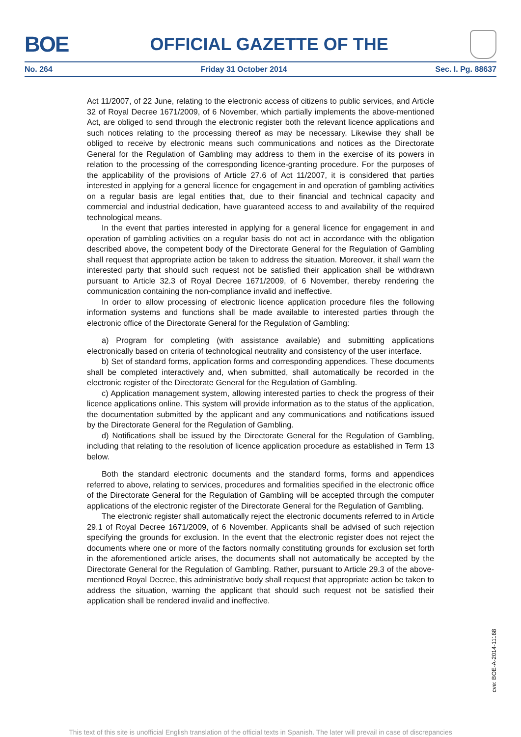BOE
OFFICIAL GAZETTE OF THE
No. 264 Friday 31 October 2014 Sec. I. Pg. 88637
Act 11/2007, of 22 June, relating to the electronic access of citizens to public services, and Article 32 of Royal Decree 1671/2009, of 6 November, which partially implements the above-mentioned Act, are obliged to send through the electronic register both the relevant licence applications and such notices relating to the processing thereof as may be necessary. Likewise they shall be obliged to receive by electronic means such communications and notices as the Directorate General for the Regulation of Gambling may address to them in the exercise of its powers in relation to the processing of the corresponding licence-granting procedure. For the purposes of the applicability of the provisions of Article 27.6 of Act 11/2007, it is considered that parties interested in applying for a general licence for engagement in and operation of gambling activities on a regular basis are legal entities that, due to their financial and technical capacity and commercial and industrial dedication, have guaranteed access to and availability of the required technological means.
In the event that parties interested in applying for a general licence for engagement in and operation of gambling activities on a regular basis do not act in accordance with the obligation described above, the competent body of the Directorate General for the Regulation of Gambling shall request that appropriate action be taken to address the situation. Moreover, it shall warn the interested party that should such request not be satisfied their application shall be withdrawn pursuant to Article 32.3 of Royal Decree 1671/2009, of 6 November, thereby rendering the communication containing the non-compliance invalid and ineffective.
In order to allow processing of electronic licence application procedure files the following information systems and functions shall be made available to interested parties through the electronic office of the Directorate General for the Regulation of Gambling:
a) Program for completing (with assistance available) and submitting applications electronically based on criteria of technological neutrality and consistency of the user interface.
b) Set of standard forms, application forms and corresponding appendices. These documents shall be completed interactively and, when submitted, shall automatically be recorded in the electronic register of the Directorate General for the Regulation of Gambling.
c) Application management system, allowing interested parties to check the progress of their licence applications online. This system will provide information as to the status of the application, the documentation submitted by the applicant and any communications and notifications issued by the Directorate General for the Regulation of Gambling.
d) Notifications shall be issued by the Directorate General for the Regulation of Gambling, including that relating to the resolution of licence application procedure as established in Term 13 below.
Both the standard electronic documents and the standard forms, forms and appendices referred to above, relating to services, procedures and formalities specified in the electronic office of the Directorate General for the Regulation of Gambling will be accepted through the computer applications of the electronic register of the Directorate General for the Regulation of Gambling.
The electronic register shall automatically reject the electronic documents referred to in Article 29.1 of Royal Decree 1671/2009, of 6 November. Applicants shall be advised of such rejection specifying the grounds for exclusion. In the event that the electronic register does not reject the documents where one or more of the factors normally constituting grounds for exclusion set forth in the aforementioned article arises, the documents shall not automatically be accepted by the Directorate General for the Regulation of Gambling. Rather, pursuant to Article 29.3 of the above-mentioned Royal Decree, this administrative body shall request that appropriate action be taken to address the situation, warning the applicant that should such request not be satisfied their application shall be rendered invalid and ineffective.
cve: BOE-A-2014-11168
This text of this site is unofficial English translation of the official texts in Spanish. The later will prevail in case of discrepancies